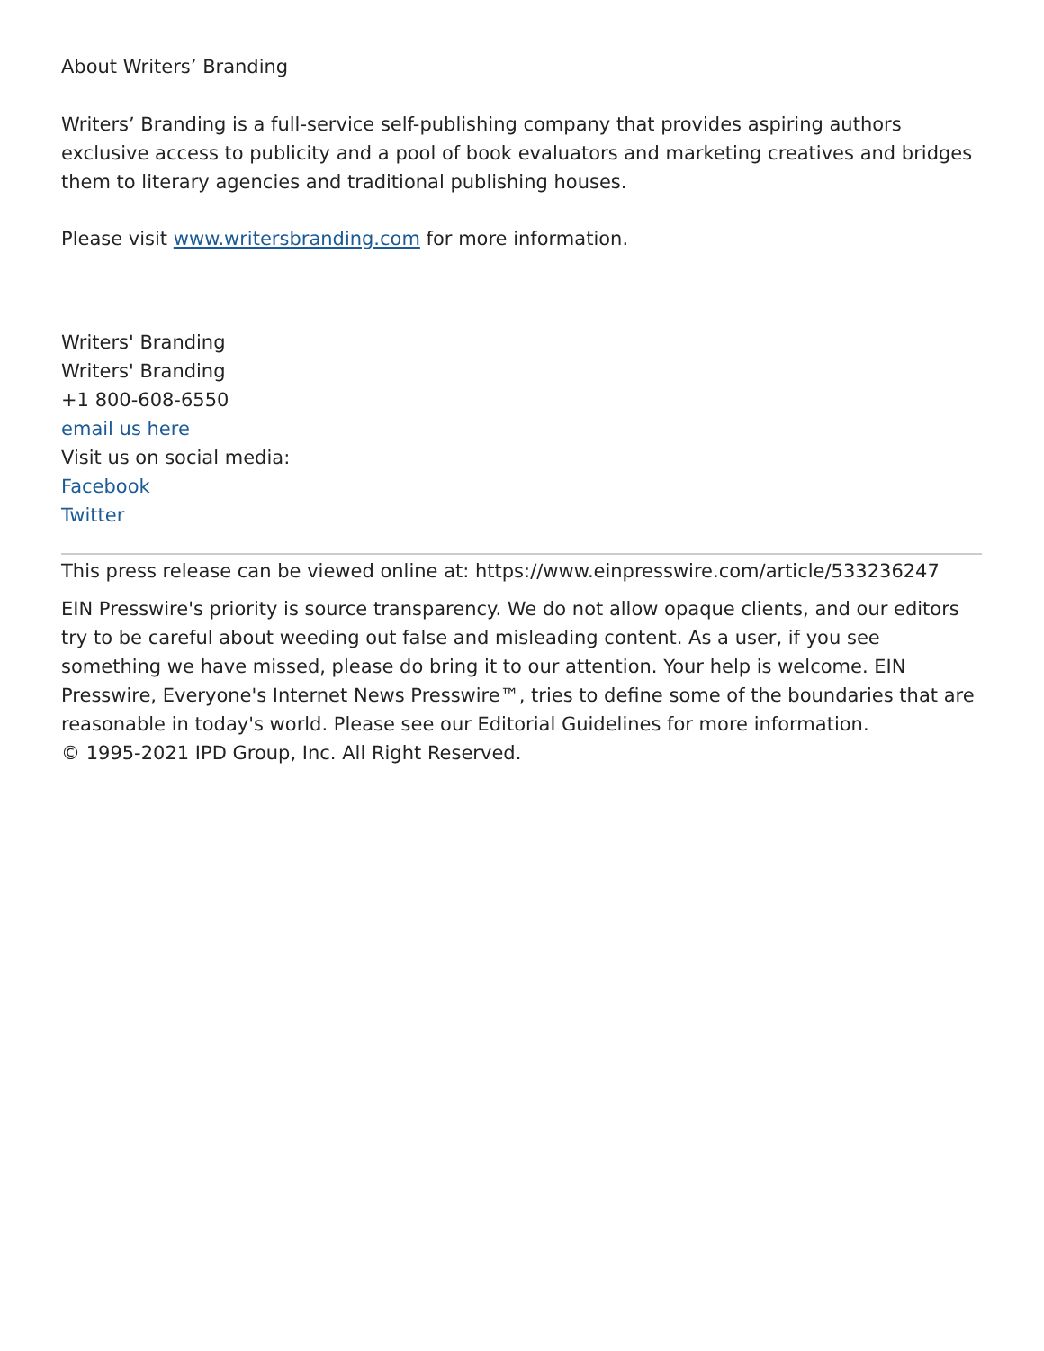About Writers’ Branding
Writers’ Branding is a full-service self-publishing company that provides aspiring authors exclusive access to publicity and a pool of book evaluators and marketing creatives and bridges them to literary agencies and traditional publishing houses.
Please visit www.writersbranding.com for more information.
Writers' Branding
Writers' Branding
+1 800-608-6550
email us here
Visit us on social media:
Facebook
Twitter
This press release can be viewed online at: https://www.einpresswire.com/article/533236247
EIN Presswire's priority is source transparency. We do not allow opaque clients, and our editors try to be careful about weeding out false and misleading content. As a user, if you see something we have missed, please do bring it to our attention. Your help is welcome. EIN Presswire, Everyone's Internet News Presswire™, tries to define some of the boundaries that are reasonable in today's world. Please see our Editorial Guidelines for more information.
© 1995-2021 IPD Group, Inc. All Right Reserved.